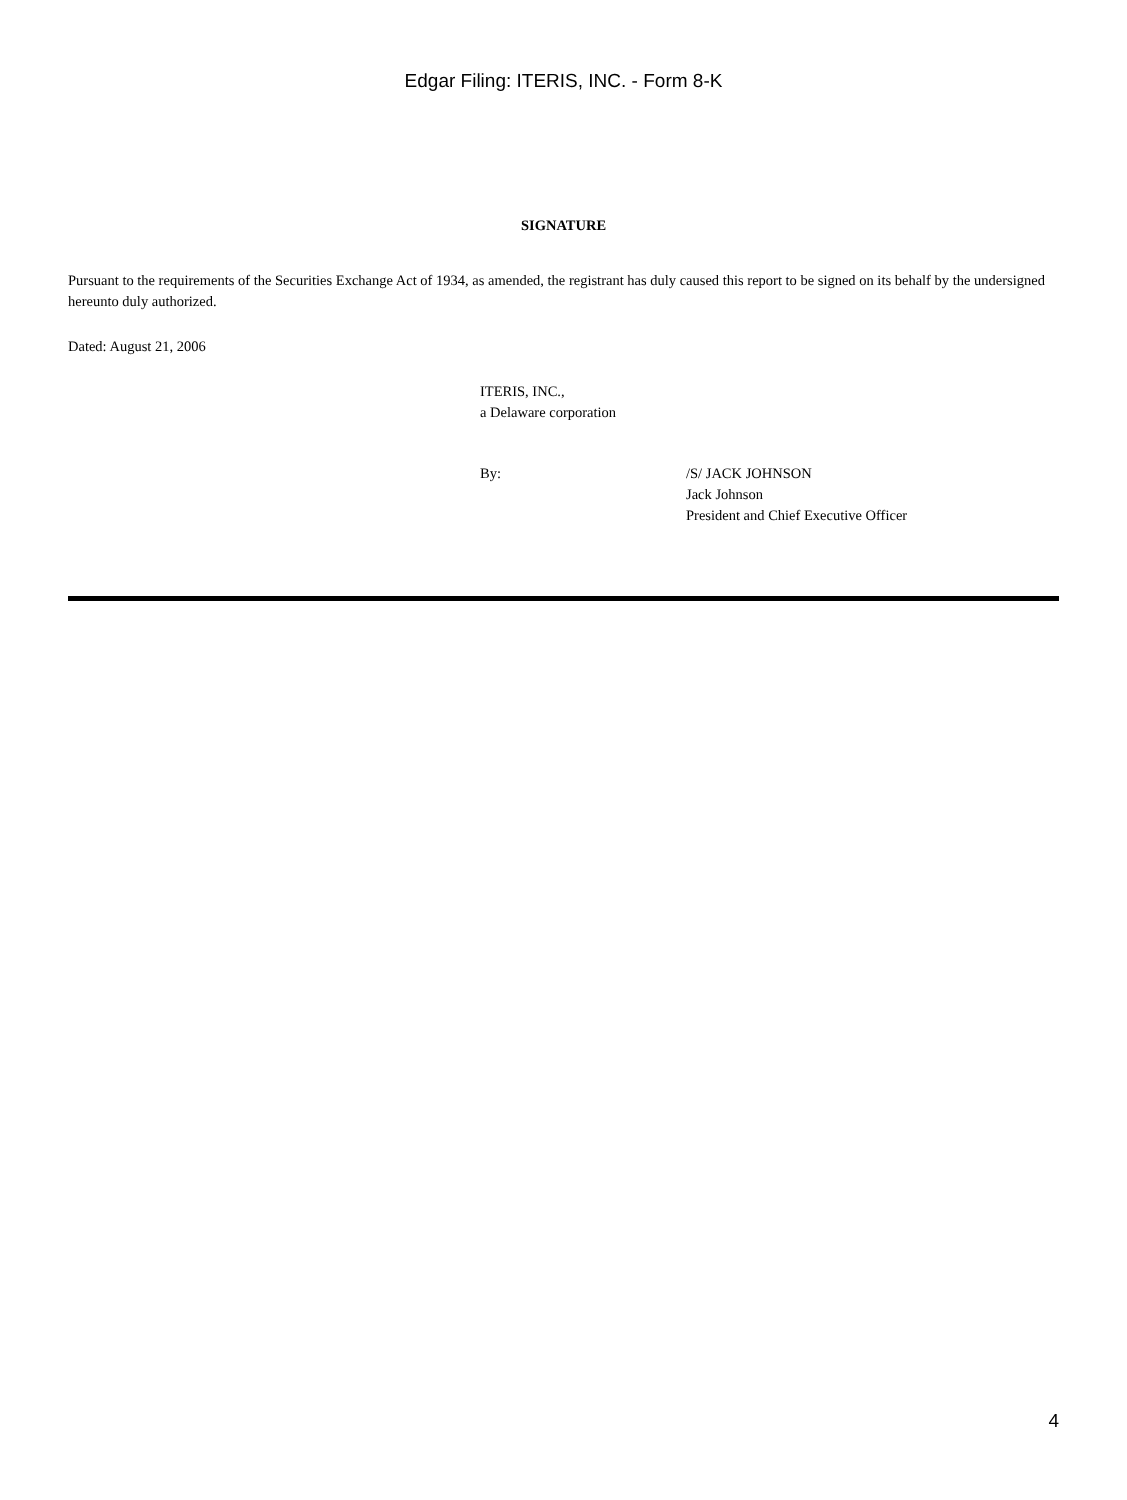Edgar Filing: ITERIS, INC. - Form 8-K
SIGNATURE
Pursuant to the requirements of the Securities Exchange Act of 1934, as amended, the registrant has duly caused this report to be signed on its behalf by the undersigned hereunto duly authorized.
Dated: August 21, 2006
ITERIS, INC.,
a Delaware corporation
By: /S/ JACK JOHNSON
Jack Johnson
President and Chief Executive Officer
4